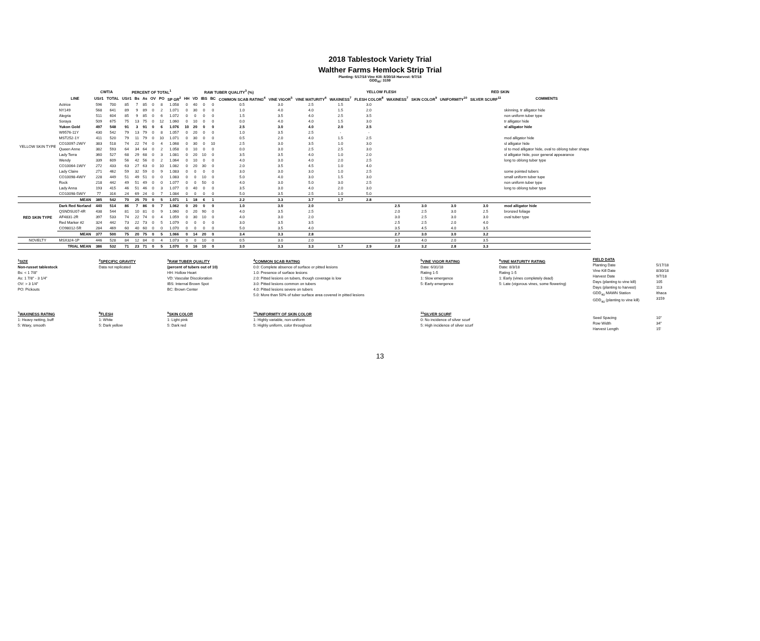2018 Tablestock Variety Trial
Walther Farms Hemlock Strip Trial
Planting: 5/17/18 Vine Kill: 8/30/18 Harvest: 9/7/18
GDD<sub>40</sub>: 3159
| | | CWT/A | | PERCENT OF TOTAL<sup>1</sup> | | | | | | | RAW TUBER QUALITY<sup>3</sup> (%) | | | | | | | YELLOW FLESH | | RED SKIN | | | | |
| --- | --- | --- | --- | --- | --- | --- | --- | --- | --- | --- | --- | --- | --- | --- | --- | --- | --- | --- | --- | --- | --- | --- | --- | --- |
| | LINE | US#1 | TOTAL | US#1 | Bs | As | OV | PO | SP GR<sup>2</sup> | HH | VD | IBS | BC | COMMON SCAB RATING<sup>4</sup> | VINE VIGOR<sup>5</sup> | VINE MATURITY<sup>6</sup> | WAXINESS<sup>7</sup> | FLESH COLOR<sup>8</sup> | WAXINESS<sup>7</sup> | SKIN COLOR<sup>9</sup> | UNIFORMITY<sup>10</sup> | SILVER SCURF<sup>11</sup> | COMMENTS | |
| YELLOW SKIN TYPE | Actrice | 596 | 700 | 85 | 7 | 85 | 0 | 8 | 1.058 | 0 | 40 | 0 | 0 | 0.5 | 3.0 | 2.5 | 1.5 | 3.0 | | | | | | |
| | NY149 | 568 | 641 | 89 | 9 | 89 | 0 | 2 | 1.071 | 0 | 30 | 0 | 0 | 1.0 | 4.0 | 4.0 | 1.5 | 2.0 | | | | | skinning, tr alligator hide | |
| | Alegria | 511 | 604 | 85 | 9 | 85 | 0 | 6 | 1.072 | 0 | 0 | 0 | 0 | 1.5 | 3.5 | 4.0 | 2.5 | 3.5 | | | | | non uniform tuber type | |
| | Soraya | 509 | 675 | 75 | 13 | 75 | 0 | 12 | 1.060 | 0 | 10 | 0 | 0 | 0.0 | 4.0 | 4.0 | 1.5 | 3.0 | | | | | tr alligator hide | |
| | Yukon Gold | 497 | 548 | 91 | 3 | 91 | 0 | 6 | 1.076 | 10 | 20 | 0 | 0 | 2.5 | 3.0 | 4.0 | 2.0 | 2.5 | | | | | sl alligator hide | |
| | W9576-11Y | 430 | 542 | 79 | 13 | 79 | 0 | 8 | 1.057 | 0 | 20 | 0 | 0 | 1.0 | 3.5 | 2.5 | - | - | | | | | | |
| | MST252-1Y | 411 | 520 | 79 | 11 | 79 | 0 | 10 | 1.071 | 0 | 30 | 0 | 0 | 0.5 | 2.0 | 4.0 | 1.5 | 2.5 | | | | | mod alligator hide | |
| | CO10097-2W/Y | 383 | 518 | 74 | 22 | 74 | 0 | 4 | 1.068 | 0 | 30 | 0 | 10 | 2.5 | 3.0 | 3.5 | 1.0 | 3.0 | | | | | sl alligator hide | |
| | Queen Anne | 382 | 593 | 64 | 34 | 64 | 0 | 2 | 1.058 | 0 | 10 | 0 | 0 | 0.0 | 3.0 | 2.5 | 2.5 | 3.0 | | | | | sl to mod alligator hide, oval to oblong tuber shape | |
| | Lady Terra | 360 | 527 | 68 | 29 | 68 | 0 | 3 | 1.081 | 0 | 20 | 10 | 0 | 3.5 | 3.5 | 4.0 | 1.0 | 2.0 | | | | | sl alligator hide, poor general appearance | |
| | Wendy | 339 | 609 | 56 | 42 | 56 | 0 | 2 | 1.064 | 0 | 10 | 0 | 0 | 4.0 | 3.0 | 4.0 | 2.0 | 2.5 | | | | | long to oblong tuber type | |
| | CO10064-1W/Y | 272 | 433 | 63 | 27 | 63 | 0 | 10 | 1.082 | 0 | 20 | 30 | 0 | 2.0 | 3.5 | 4.5 | 1.0 | 4.0 | | | | | | |
| | Lady Claire | 271 | 462 | 59 | 32 | 59 | 0 | 9 | 1.083 | 0 | 0 | 0 | 0 | 3.0 | 3.0 | 3.0 | 1.0 | 2.5 | | | | | some pointed tubers | |
| | CO10098-4W/Y | 228 | 449 | 51 | 49 | 51 | 0 | 0 | 1.083 | 0 | 0 | 10 | 0 | 5.0 | 4.0 | 3.0 | 1.5 | 3.0 | | | | | small uniform tuber tupe | |
| | Rock | 218 | 442 | 49 | 51 | 49 | 0 | 0 | 1.077 | 0 | 0 | 50 | 0 | 4.0 | 3.0 | 5.0 | 3.0 | 2.5 | | | | | non uniform tuber type | |
| | Lady Anna | 193 | 415 | 46 | 51 | 46 | 0 | 3 | 1.077 | 0 | 40 | 0 | 0 | 3.5 | 3.0 | 4.0 | 2.0 | 3.0 | | | | | long to oblong tuber type | |
| | CO10098-5W/Y | 77 | 316 | 24 | 69 | 24 | 0 | 7 | 1.084 | 0 | 0 | 0 | 0 | 5.0 | 3.5 | 2.5 | 1.0 | 5.0 | | | | | | |
| | MEAN | 385 | 542 | 70 | 25 | 70 | 0 | 5 | 1.071 | 1 | 18 | 6 | 1 | 2.2 | 3.3 | 3.7 | 1.7 | 2.8 | | | | | | |
| RED SKIN TYPE | Dark Red Norland | 440 | 514 | 86 | 7 | 86 | 0 | 7 | 1.062 | 0 | 20 | 0 | 0 | 1.0 | 3.0 | 2.0 | | | 2.5 | 3.0 | 3.0 | 3.0 | mod alligator hide | |
| | QSNDSU07-4R | 438 | 544 | 81 | 10 | 81 | 0 | 9 | 1.060 | 0 | 20 | 90 | 0 | 4.0 | 3.5 | 2.5 | | | 2.0 | 2.5 | 3.0 | 2.5 | bronzed foliage | |
| | AF4831-2R | 397 | 533 | 74 | 22 | 74 | 0 | 4 | 1.059 | 0 | 30 | 10 | 0 | 4.0 | 3.0 | 2.0 | | | 3.0 | 2.5 | 3.0 | 3.0 | oval tuber type | |
| | Red Marker #2 | 324 | 442 | 73 | 22 | 73 | 0 | 5 | 1.079 | 0 | 0 | 0 | 0 | 3.0 | 3.5 | 3.5 | | | 2.5 | 2.5 | 2.0 | 4.0 | | |
| | CO98012-5R | 284 | 469 | 60 | 40 | 60 | 0 | 0 | 1.070 | 0 | 0 | 0 | 0 | 5.0 | 3.5 | 4.0 | | | 3.5 | 4.5 | 4.0 | 3.5 | | |
| | MEAN | 377 | 500 | 75 | 20 | 75 | 0 | 5 | 1.066 | 0 | 14 | 20 | 0 | 3.4 | 3.3 | 2.8 | | | 2.7 | 3.0 | 3.0 | 3.2 | | |
| NOVELTY | MSX324-1P | 446 | 528 | 84 | 12 | 84 | 0 | 4 | 1.073 | 0 | 0 | 10 | 0 | 0.5 | 3.0 | 2.0 | | | 3.0 | 4.0 | 2.0 | 3.5 | | |
| | TRIAL MEAN | 386 | 532 | 71 | 23 | 71 | 0 | 5 | 1.070 | 0 | 16 | 10 | 0 | 3.0 | 3.3 | 3.3 | 1.7 | 2.9 | 2.8 | 3.2 | 2.8 | 3.3 | | |
<sup>1</sup> SIZE
Non-russet tablestock
Bs: < 1 7/8"
As: 1 7/8" - 3 1/4"
OV: > 3 1/4"
PO: Pickouts
<sup>2</sup> SPECIFIC GRAVITY
Data not replicated
<sup>3</sup> RAW TUBER QUALITY
(percent of tubers out of 10)
HH: Hollow Heart
VD: Vascular Discoloration
IBS: Internal Brown Spot
BC: Brown Center
<sup>4</sup> COMMON SCAB RATING
0.0: Complete absence of surface or pitted lesions
1.0: Presence of surface lesions
2.0: Pitted lesions on tubers, though coverage is low
3.0: Pitted lesions common on tubers
4.0: Pitted lesions severe on tubers
5.0: More than 50% of tuber surface area covered in pitted lesions
<sup>5</sup> VINE VIGOR RATING
Date: 6/31/18
Rating 1-5
1: Slow emergence
5: Early emergence
<sup>6</sup> VINE MATURITY RATING
Date: 8/3/18
Rating 1-5
1: Early (vines completely dead)
5: Late (vigorous vines, some flowering)
FIELD DATA
Planting Date
Vine Kill Date
Harvest Date
Days (planting to vine kill)
Days (planting to harvest)
GDD<sub>40</sub> MAWN Station
GDD<sub>40</sub> (planting to vine kill)
5/17/18
8/30/18
9/7/18
105
113
Ithaca
3159
<sup>7</sup> WAXINESS RATING
1: Heavy netting, buff
5: Waxy, smooth
<sup>8</sup> FLESH
1: White
5: Dark yellow
<sup>9</sup> SKIN COLOR
1: Light pink
5: Dark red
<sup>10</sup> UNIFORMITY OF SKIN COLOR
1: Highly variable, non-uniform
5: Highly uniform, color throughout
<sup>11</sup> SILVER SCURF
0: No incidence of silver scurf
5: High incidence of silver scurf
Seed Spacing
Row Width
Harvest Length
10"
34"
15'
13